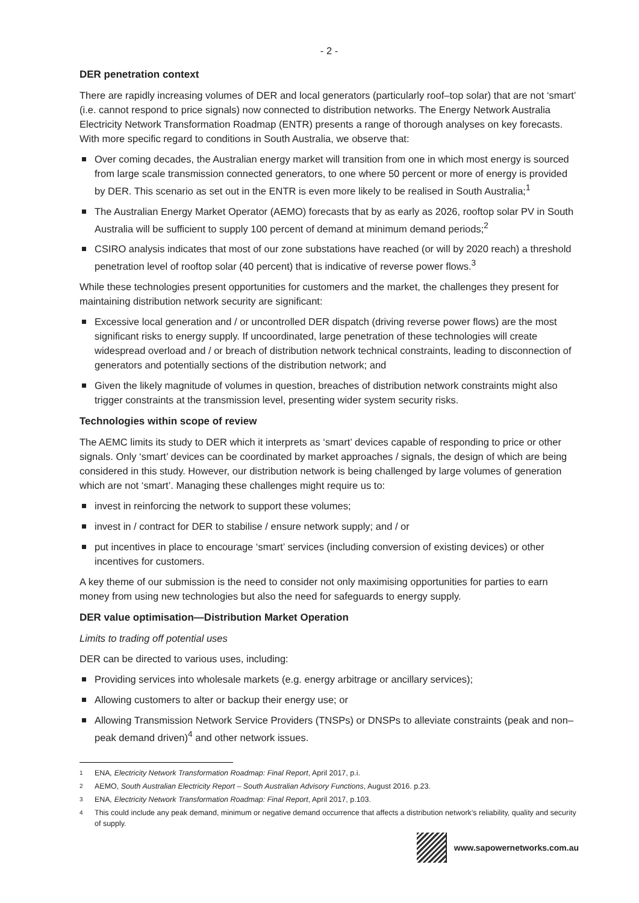- 2 -
DER penetration context
There are rapidly increasing volumes of DER and local generators (particularly roof–top solar) that are not ‘smart’ (i.e. cannot respond to price signals) now connected to distribution networks. The Energy Network Australia Electricity Network Transformation Roadmap (ENTR) presents a range of thorough analyses on key forecasts. With more specific regard to conditions in South Australia, we observe that:
Over coming decades, the Australian energy market will transition from one in which most energy is sourced from large scale transmission connected generators, to one where 50 percent or more of energy is provided by DER. This scenario as set out in the ENTR is even more likely to be realised in South Australia;<sup>1</sup>
The Australian Energy Market Operator (AEMO) forecasts that by as early as 2026, rooftop solar PV in South Australia will be sufficient to supply 100 percent of demand at minimum demand periods;<sup>2</sup>
CSIRO analysis indicates that most of our zone substations have reached (or will by 2020 reach) a threshold penetration level of rooftop solar (40 percent) that is indicative of reverse power flows.<sup>3</sup>
While these technologies present opportunities for customers and the market, the challenges they present for maintaining distribution network security are significant:
Excessive local generation and / or uncontrolled DER dispatch (driving reverse power flows) are the most significant risks to energy supply. If uncoordinated, large penetration of these technologies will create widespread overload and / or breach of distribution network technical constraints, leading to disconnection of generators and potentially sections of the distribution network; and
Given the likely magnitude of volumes in question, breaches of distribution network constraints might also trigger constraints at the transmission level, presenting wider system security risks.
Technologies within scope of review
The AEMC limits its study to DER which it interprets as ‘smart’ devices capable of responding to price or other signals. Only ‘smart’ devices can be coordinated by market approaches / signals, the design of which are being considered in this study. However, our distribution network is being challenged by large volumes of generation which are not ‘smart’. Managing these challenges might require us to:
invest in reinforcing the network to support these volumes;
invest in / contract for DER to stabilise / ensure network supply; and / or
put incentives in place to encourage ‘smart’ services (including conversion of existing devices) or other incentives for customers.
A key theme of our submission is the need to consider not only maximising opportunities for parties to earn money from using new technologies but also the need for safeguards to energy supply.
DER value optimisation—Distribution Market Operation
Limits to trading off potential uses
DER can be directed to various uses, including:
Providing services into wholesale markets (e.g. energy arbitrage or ancillary services);
Allowing customers to alter or backup their energy use; or
Allowing Transmission Network Service Providers (TNSPs) or DNSPs to alleviate constraints (peak and non–peak demand driven)<sup>4</sup> and other network issues.
1 ENA, Electricity Network Transformation Roadmap: Final Report, April 2017, p.i.
2 AEMO, South Australian Electricity Report – South Australian Advisory Functions, August 2016. p.23.
3 ENA, Electricity Network Transformation Roadmap: Final Report, April 2017, p.103.
4 This could include any peak demand, minimum or negative demand occurrence that affects a distribution network’s reliability, quality and security of supply.
www.sapowernetworks.com.au